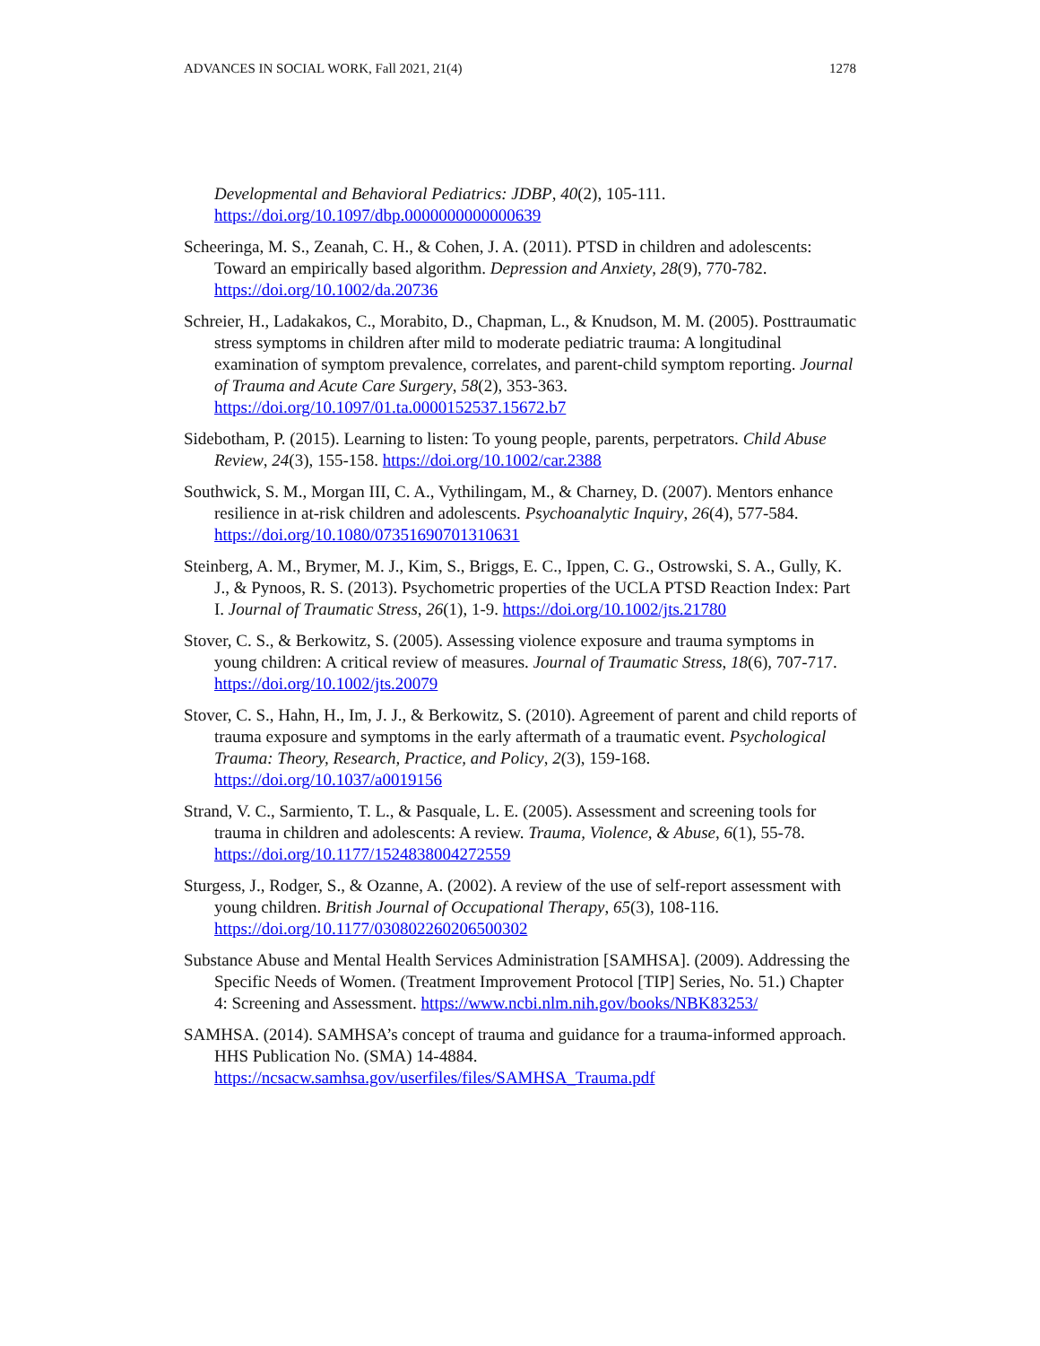ADVANCES IN SOCIAL WORK, Fall 2021, 21(4) 1278
Developmental and Behavioral Pediatrics: JDBP, 40(2), 105-111. https://doi.org/10.1097/dbp.0000000000000639
Scheeringa, M. S., Zeanah, C. H., & Cohen, J. A. (2011). PTSD in children and adolescents: Toward an empirically based algorithm. Depression and Anxiety, 28(9), 770-782. https://doi.org/10.1002/da.20736
Schreier, H., Ladakakos, C., Morabito, D., Chapman, L., & Knudson, M. M. (2005). Posttraumatic stress symptoms in children after mild to moderate pediatric trauma: A longitudinal examination of symptom prevalence, correlates, and parent-child symptom reporting. Journal of Trauma and Acute Care Surgery, 58(2), 353-363. https://doi.org/10.1097/01.ta.0000152537.15672.b7
Sidebotham, P. (2015). Learning to listen: To young people, parents, perpetrators. Child Abuse Review, 24(3), 155-158. https://doi.org/10.1002/car.2388
Southwick, S. M., Morgan III, C. A., Vythilingam, M., & Charney, D. (2007). Mentors enhance resilience in at-risk children and adolescents. Psychoanalytic Inquiry, 26(4), 577-584. https://doi.org/10.1080/07351690701310631
Steinberg, A. M., Brymer, M. J., Kim, S., Briggs, E. C., Ippen, C. G., Ostrowski, S. A., Gully, K. J., & Pynoos, R. S. (2013). Psychometric properties of the UCLA PTSD Reaction Index: Part I. Journal of Traumatic Stress, 26(1), 1-9. https://doi.org/10.1002/jts.21780
Stover, C. S., & Berkowitz, S. (2005). Assessing violence exposure and trauma symptoms in young children: A critical review of measures. Journal of Traumatic Stress, 18(6), 707-717. https://doi.org/10.1002/jts.20079
Stover, C. S., Hahn, H., Im, J. J., & Berkowitz, S. (2010). Agreement of parent and child reports of trauma exposure and symptoms in the early aftermath of a traumatic event. Psychological Trauma: Theory, Research, Practice, and Policy, 2(3), 159-168. https://doi.org/10.1037/a0019156
Strand, V. C., Sarmiento, T. L., & Pasquale, L. E. (2005). Assessment and screening tools for trauma in children and adolescents: A review. Trauma, Violence, & Abuse, 6(1), 55-78. https://doi.org/10.1177/1524838004272559
Sturgess, J., Rodger, S., & Ozanne, A. (2002). A review of the use of self-report assessment with young children. British Journal of Occupational Therapy, 65(3), 108-116. https://doi.org/10.1177/030802260206500302
Substance Abuse and Mental Health Services Administration [SAMHSA]. (2009). Addressing the Specific Needs of Women. (Treatment Improvement Protocol [TIP] Series, No. 51.) Chapter 4: Screening and Assessment. https://www.ncbi.nlm.nih.gov/books/NBK83253/
SAMHSA. (2014). SAMHSA’s concept of trauma and guidance for a trauma-informed approach. HHS Publication No. (SMA) 14-4884. https://ncsacw.samhsa.gov/userfiles/files/SAMHSA_Trauma.pdf